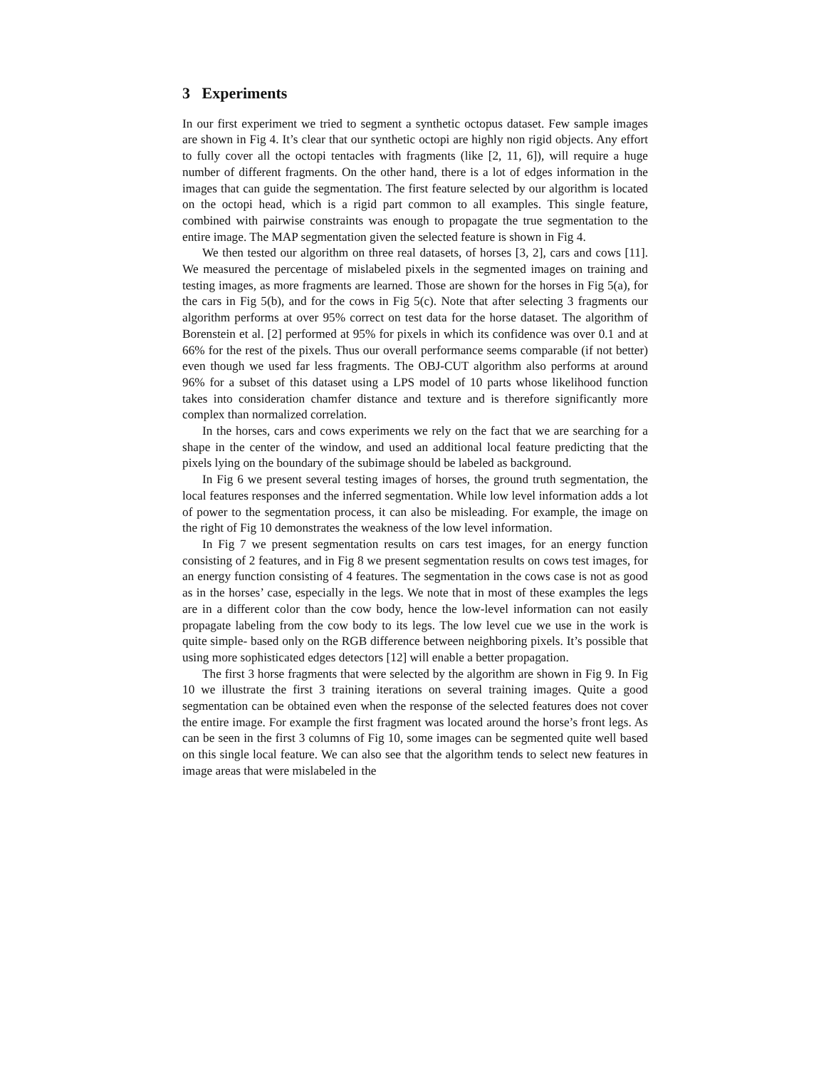3 Experiments
In our first experiment we tried to segment a synthetic octopus dataset. Few sample images are shown in Fig 4. It’s clear that our synthetic octopi are highly non rigid objects. Any effort to fully cover all the octopi tentacles with fragments (like [2, 11, 6]), will require a huge number of different fragments. On the other hand, there is a lot of edges information in the images that can guide the segmentation. The first feature selected by our algorithm is located on the octopi head, which is a rigid part common to all examples. This single feature, combined with pairwise constraints was enough to propagate the true segmentation to the entire image. The MAP segmentation given the selected feature is shown in Fig 4.
We then tested our algorithm on three real datasets, of horses [3, 2], cars and cows [11]. We measured the percentage of mislabeled pixels in the segmented images on training and testing images, as more fragments are learned. Those are shown for the horses in Fig 5(a), for the cars in Fig 5(b), and for the cows in Fig 5(c). Note that after selecting 3 fragments our algorithm performs at over 95% correct on test data for the horse dataset. The algorithm of Borenstein et al. [2] performed at 95% for pixels in which its confidence was over 0.1 and at 66% for the rest of the pixels. Thus our overall performance seems comparable (if not better) even though we used far less fragments. The OBJ-CUT algorithm also performs at around 96% for a subset of this dataset using a LPS model of 10 parts whose likelihood function takes into consideration chamfer distance and texture and is therefore significantly more complex than normalized correlation.
In the horses, cars and cows experiments we rely on the fact that we are searching for a shape in the center of the window, and used an additional local feature predicting that the pixels lying on the boundary of the subimage should be labeled as background.
In Fig 6 we present several testing images of horses, the ground truth segmentation, the local features responses and the inferred segmentation. While low level information adds a lot of power to the segmentation process, it can also be misleading. For example, the image on the right of Fig 10 demonstrates the weakness of the low level information.
In Fig 7 we present segmentation results on cars test images, for an energy function consisting of 2 features, and in Fig 8 we present segmentation results on cows test images, for an energy function consisting of 4 features. The segmentation in the cows case is not as good as in the horses’ case, especially in the legs. We note that in most of these examples the legs are in a different color than the cow body, hence the low-level information can not easily propagate labeling from the cow body to its legs. The low level cue we use in the work is quite simple- based only on the RGB difference between neighboring pixels. It’s possible that using more sophisticated edges detectors [12] will enable a better propagation.
The first 3 horse fragments that were selected by the algorithm are shown in Fig 9. In Fig 10 we illustrate the first 3 training iterations on several training images. Quite a good segmentation can be obtained even when the response of the selected features does not cover the entire image. For example the first fragment was located around the horse’s front legs. As can be seen in the first 3 columns of Fig 10, some images can be segmented quite well based on this single local feature. We can also see that the algorithm tends to select new features in image areas that were mislabeled in the